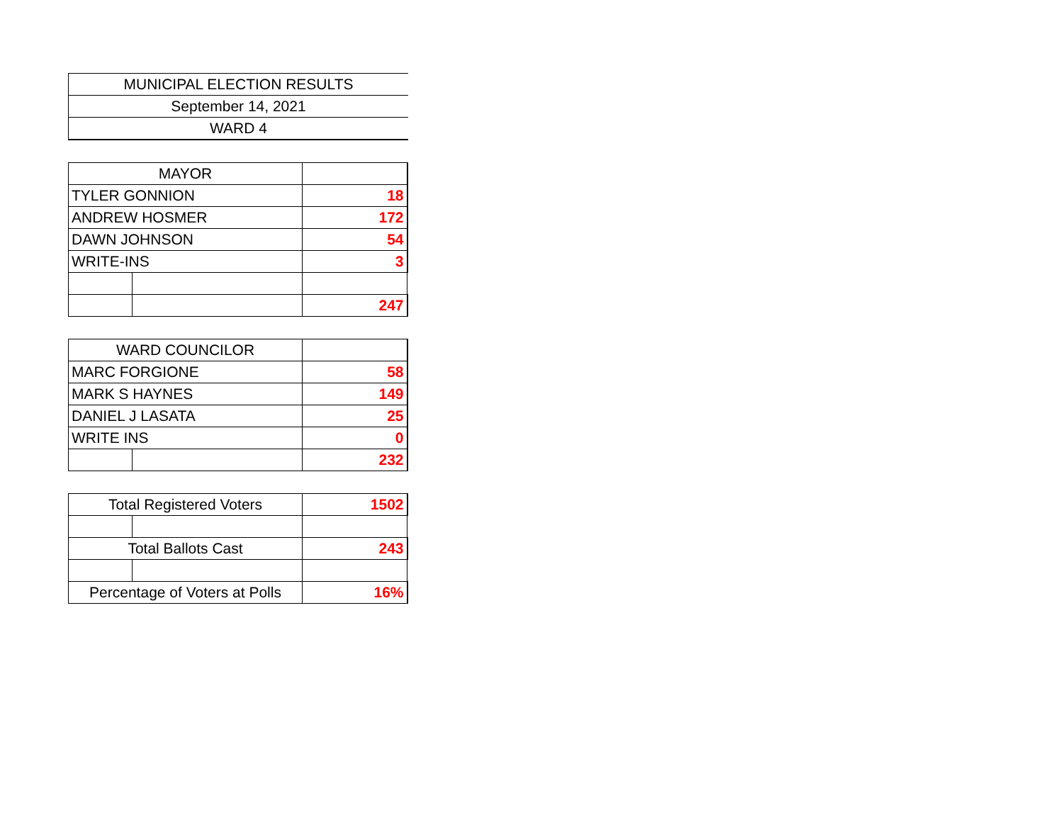| MUNICIPAL ELECTION RESULTS |
| September 14, 2021 |
| WARD 4 |
| MAYOR | | |
| TYLER GONNION | | 18 |
| ANDREW HOSMER | | 172 |
| DAWN JOHNSON | | 54 |
| WRITE-INS | | 3 |
| | | 247 |
| WARD COUNCILOR | | |
| MARC FORGIONE | | 58 |
| MARK S HAYNES | | 149 |
| DANIEL J LASATA | | 25 |
| WRITE INS | | 0 |
| | | 232 |
| Total Registered Voters | | 1502 |
| Total Ballots Cast | | 243 |
| Percentage of Voters at Polls | | 16% |